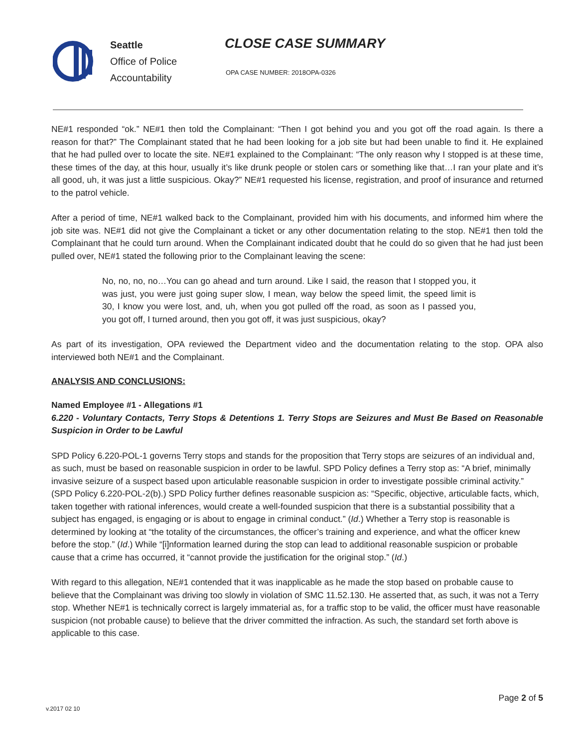Seattle
Office of Police
Accountability
CLOSE CASE SUMMARY
OPA CASE NUMBER: 2018OPA-0326
NE#1 responded “ok.” NE#1 then told the Complainant: “Then I got behind you and you got off the road again. Is there a reason for that?” The Complainant stated that he had been looking for a job site but had been unable to find it. He explained that he had pulled over to locate the site. NE#1 explained to the Complainant: “The only reason why I stopped is at these time, these times of the day, at this hour, usually it’s like drunk people or stolen cars or something like that…I ran your plate and it’s all good, uh, it was just a little suspicious. Okay?” NE#1 requested his license, registration, and proof of insurance and returned to the patrol vehicle.
After a period of time, NE#1 walked back to the Complainant, provided him with his documents, and informed him where the job site was. NE#1 did not give the Complainant a ticket or any other documentation relating to the stop. NE#1 then told the Complainant that he could turn around. When the Complainant indicated doubt that he could do so given that he had just been pulled over, NE#1 stated the following prior to the Complainant leaving the scene:
No, no, no, no…You can go ahead and turn around. Like I said, the reason that I stopped you, it was just, you were just going super slow, I mean, way below the speed limit, the speed limit is 30, I know you were lost, and, uh, when you got pulled off the road, as soon as I passed you, you got off, I turned around, then you got off, it was just suspicious, okay?
As part of its investigation, OPA reviewed the Department video and the documentation relating to the stop. OPA also interviewed both NE#1 and the Complainant.
ANALYSIS AND CONCLUSIONS:
Named Employee #1 - Allegations #1
6.220 - Voluntary Contacts, Terry Stops & Detentions 1. Terry Stops are Seizures and Must Be Based on Reasonable Suspicion in Order to be Lawful
SPD Policy 6.220-POL-1 governs Terry stops and stands for the proposition that Terry stops are seizures of an individual and, as such, must be based on reasonable suspicion in order to be lawful. SPD Policy defines a Terry stop as: “A brief, minimally invasive seizure of a suspect based upon articulable reasonable suspicion in order to investigate possible criminal activity.” (SPD Policy 6.220-POL-2(b).) SPD Policy further defines reasonable suspicion as: “Specific, objective, articulable facts, which, taken together with rational inferences, would create a well-founded suspicion that there is a substantial possibility that a subject has engaged, is engaging or is about to engage in criminal conduct.” (Id.) Whether a Terry stop is reasonable is determined by looking at “the totality of the circumstances, the officer’s training and experience, and what the officer knew before the stop.” (Id.) While “[i]nformation learned during the stop can lead to additional reasonable suspicion or probable cause that a crime has occurred, it “cannot provide the justification for the original stop.” (Id.)
With regard to this allegation, NE#1 contended that it was inapplicable as he made the stop based on probable cause to believe that the Complainant was driving too slowly in violation of SMC 11.52.130. He asserted that, as such, it was not a Terry stop. Whether NE#1 is technically correct is largely immaterial as, for a traffic stop to be valid, the officer must have reasonable suspicion (not probable cause) to believe that the driver committed the infraction. As such, the standard set forth above is applicable to this case.
v.2017 02 10 Page 2 of 5